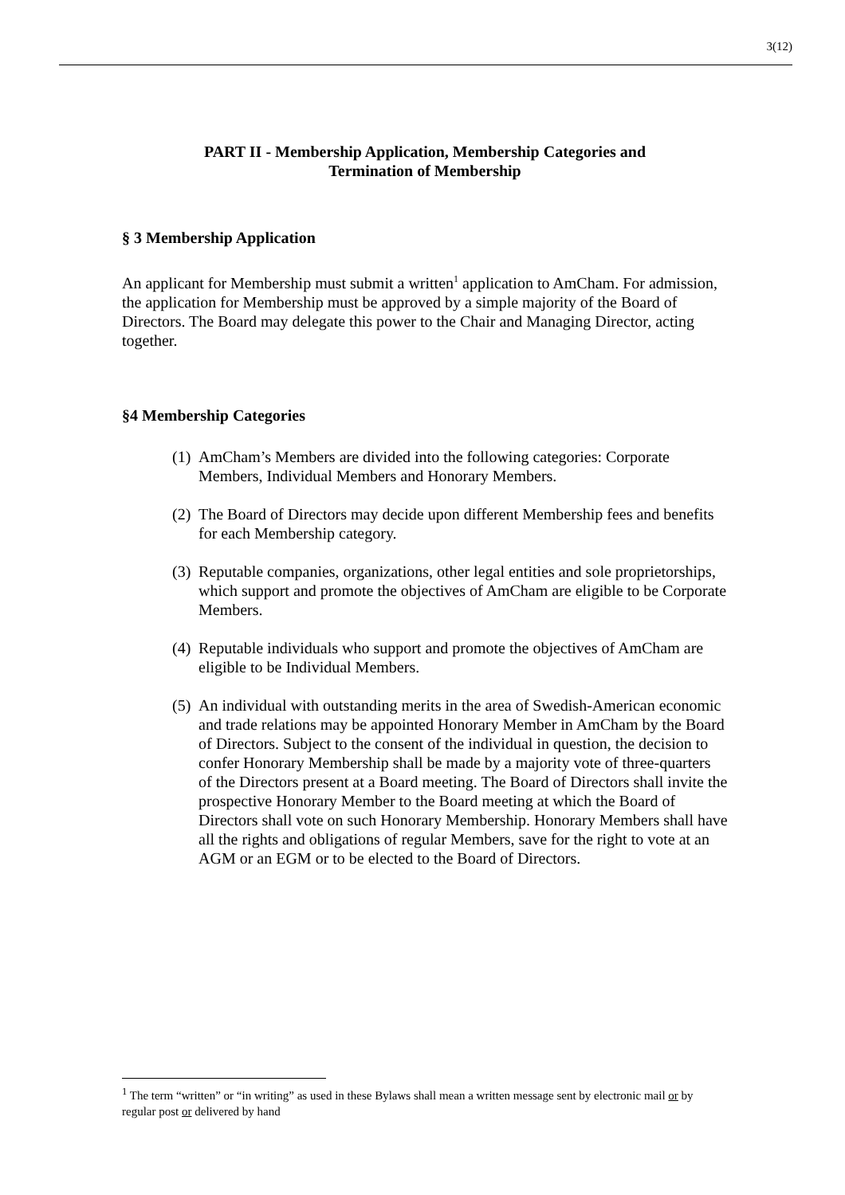3(12)
PART II - Membership Application, Membership Categories and
Termination of Membership
§ 3 Membership Application
An applicant for Membership must submit a written<sup>1</sup> application to AmCham. For admission, the application for Membership must be approved by a simple majority of the Board of Directors. The Board may delegate this power to the Chair and Managing Director, acting together.
§4 Membership Categories
(1) AmCham’s Members are divided into the following categories: Corporate Members, Individual Members and Honorary Members.
(2) The Board of Directors may decide upon different Membership fees and benefits for each Membership category.
(3) Reputable companies, organizations, other legal entities and sole proprietorships, which support and promote the objectives of AmCham are eligible to be Corporate Members.
(4) Reputable individuals who support and promote the objectives of AmCham are eligible to be Individual Members.
(5) An individual with outstanding merits in the area of Swedish-American economic and trade relations may be appointed Honorary Member in AmCham by the Board of Directors. Subject to the consent of the individual in question, the decision to confer Honorary Membership shall be made by a majority vote of three-quarters of the Directors present at a Board meeting. The Board of Directors shall invite the prospective Honorary Member to the Board meeting at which the Board of Directors shall vote on such Honorary Membership. Honorary Members shall have all the rights and obligations of regular Members, save for the right to vote at an AGM or an EGM or to be elected to the Board of Directors.
<sup>1</sup> The term “written” or “in writing” as used in these Bylaws shall mean a written message sent by electronic mail or by regular post or delivered by hand